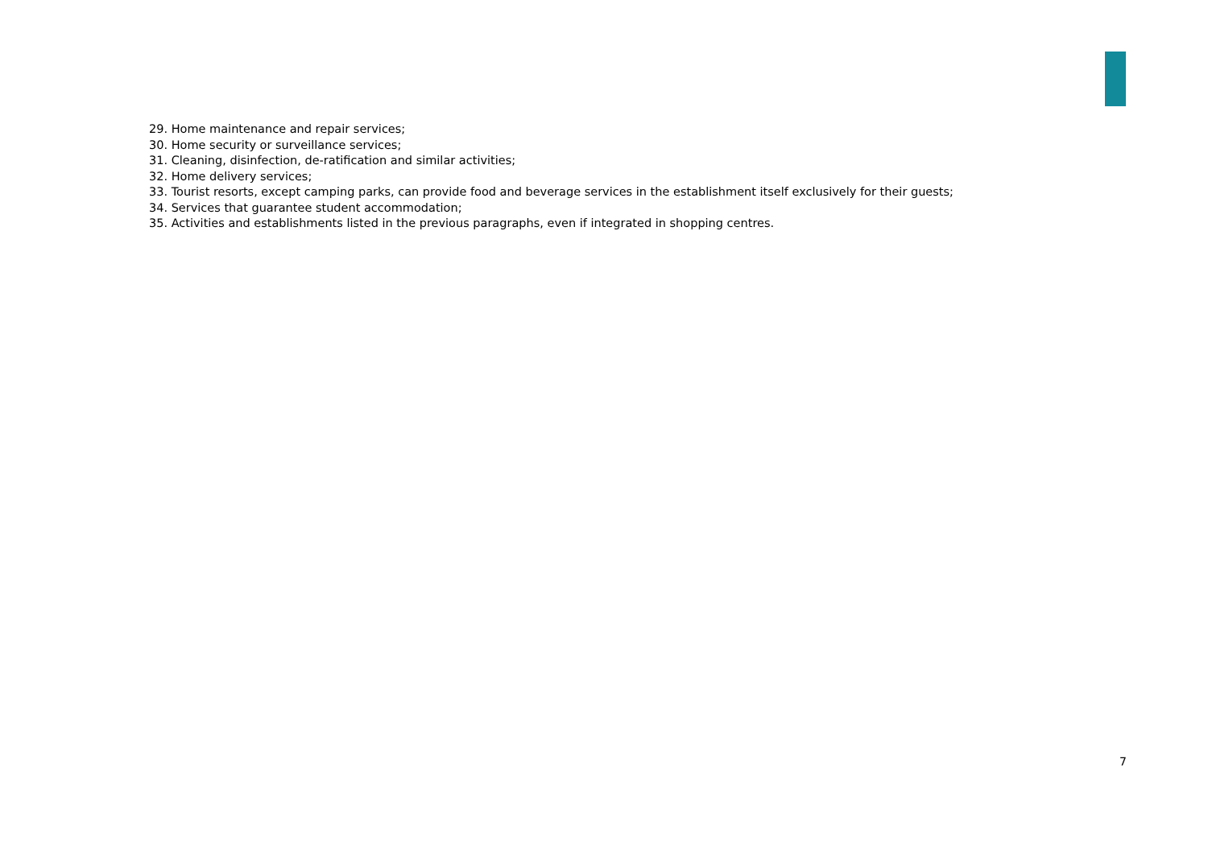29. Home maintenance and repair services;
30. Home security or surveillance services;
31. Cleaning, disinfection, de-ratification and similar activities;
32. Home delivery services;
33. Tourist resorts, except camping parks, can provide food and beverage services in the establishment itself exclusively for their guests;
34. Services that guarantee student accommodation;
35. Activities and establishments listed in the previous paragraphs, even if integrated in shopping centres.
7